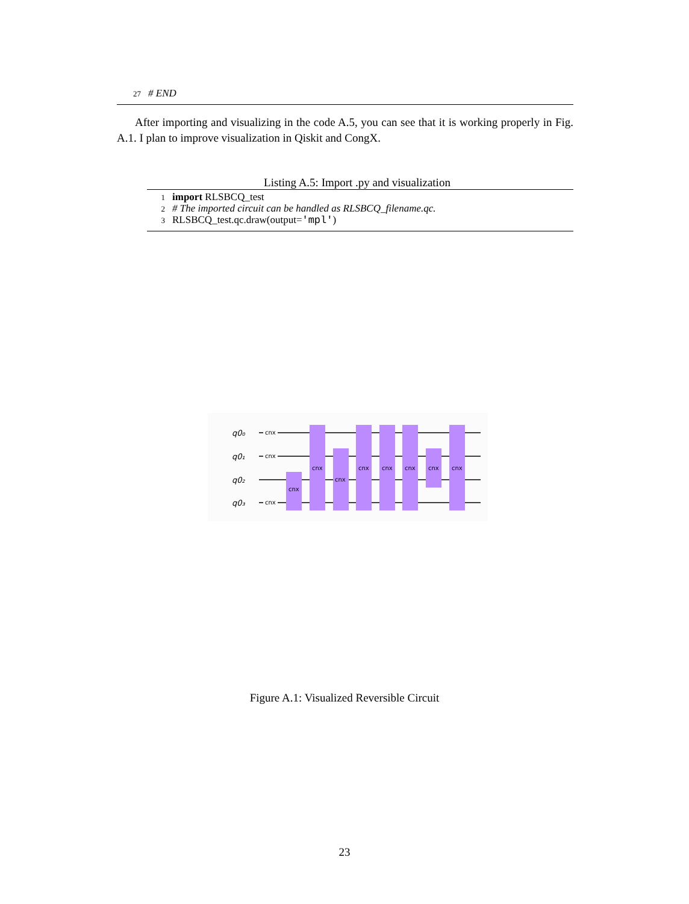27 # END
After importing and visualizing in the code A.5, you can see that it is working properly in Fig. A.1. I plan to improve visualization in Qiskit and CongX.
Listing A.5: Import .py and visualization
1 import RLSBCQ_test
2 # The imported circuit can be handled as RLSBCQ_filename.qc.
3 RLSBCQ_test.qc.draw(output='mpl')
q0₀
q0₁
q0₂
q0₃
cnx
cnx
cnx
cnx
cnx
cnx
cnx
cnx
cnx
cnx
cnx
Figure A.1: Visualized Reversible Circuit
23